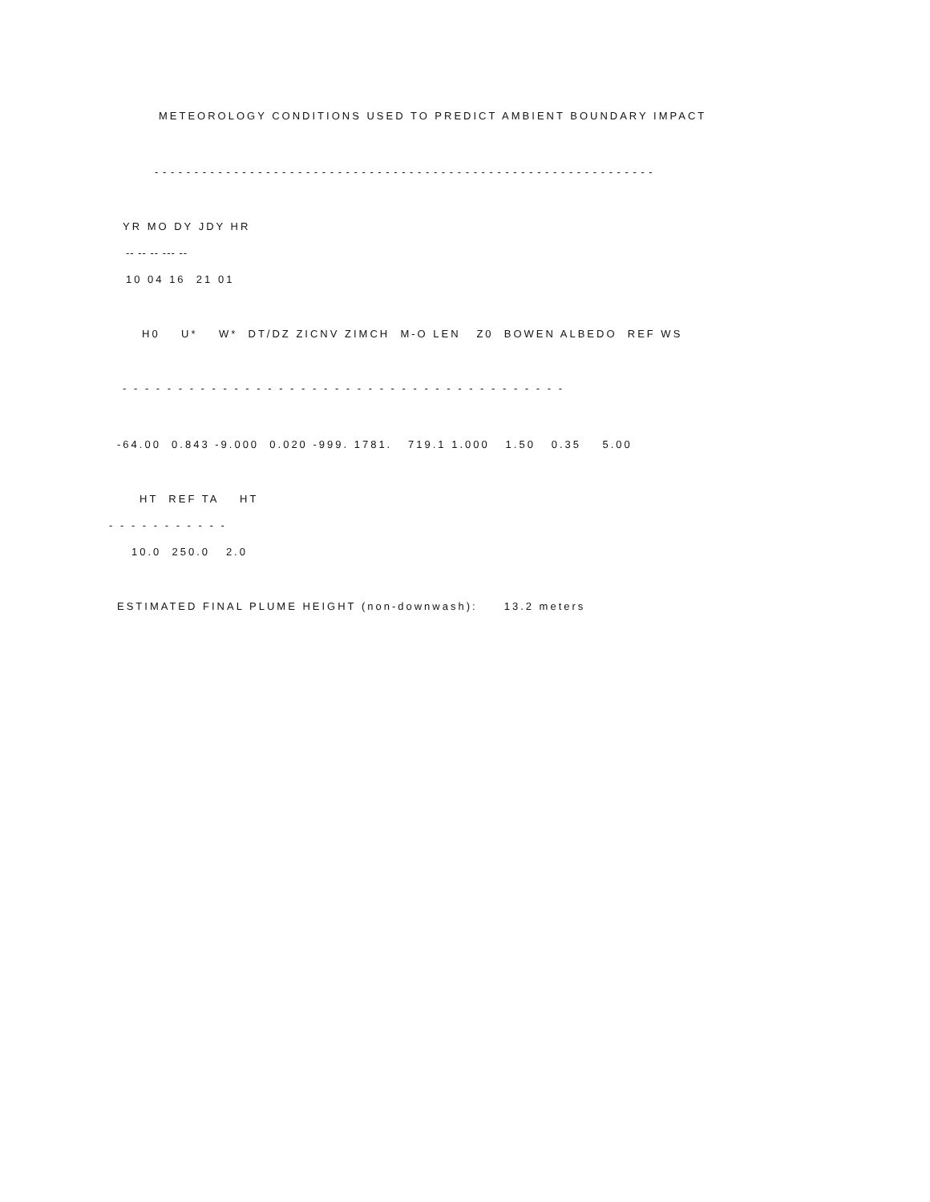METEOROLOGY CONDITIONS USED TO PREDICT AMBIENT BOUNDARY IMPACT
- - - - - - - - - - - - - - - - - - - - - - - - - - - - - - - - - - - - - - - - - - - - - - - - - - - - - - - - - - - - - - -
YR MO DY JDY HR
-- -- -- --- --
10 04 16 21 01
H0 U* W* DT/DZ ZICNV ZIMCH M-O LEN Z0 BOWEN ALBEDO REF WS
- - - - - - - - - - - - - - - - - - - - - - - - - - - - - - - - - - - - - - - -
-64.00 0.843 -9.000 0.020 -999. 1781. 719.1 1.000 1.50 0.35 5.00
HT REF TA HT
- - - - - - - - - - -
10.0 250.0 2.0
ESTIMATED FINAL PLUME HEIGHT (non-downwash): 13.2 meters